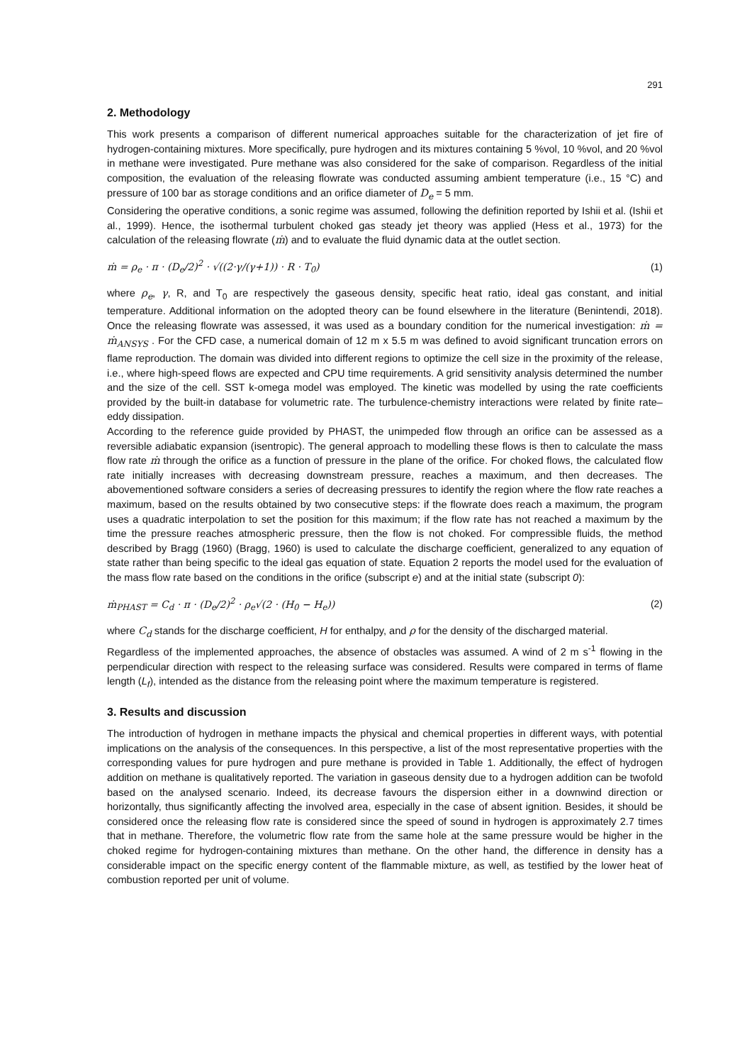291
2. Methodology
This work presents a comparison of different numerical approaches suitable for the characterization of jet fire of hydrogen-containing mixtures. More specifically, pure hydrogen and its mixtures containing 5 %vol, 10 %vol, and 20 %vol in methane were investigated. Pure methane was also considered for the sake of comparison. Regardless of the initial composition, the evaluation of the releasing flowrate was conducted assuming ambient temperature (i.e., 15 °C) and pressure of 100 bar as storage conditions and an orifice diameter of D<sub>e</sub> = 5 mm.
Considering the operative conditions, a sonic regime was assumed, following the definition reported by Ishii et al. (Ishii et al., 1999). Hence, the isothermal turbulent choked gas steady jet theory was applied (Hess et al., 1973) for the calculation of the releasing flowrate (ṁ) and to evaluate the fluid dynamic data at the outlet section.
ṁ = ρ<sub>e</sub> · π · (D<sub>e</sub>/2)<sup>2</sup> · √((2·γ/(γ+1)) · R · T<sub>0</sub>) (1)
where ρ<sub>e</sub>, γ, R, and T<sub>0</sub> are respectively the gaseous density, specific heat ratio, ideal gas constant, and initial temperature. Additional information on the adopted theory can be found elsewhere in the literature (Benintendi, 2018). Once the releasing flowrate was assessed, it was used as a boundary condition for the numerical investigation: ṁ = ṁ<sub>ANSYS</sub> . For the CFD case, a numerical domain of 12 m x 5.5 m was defined to avoid significant truncation errors on flame reproduction. The domain was divided into different regions to optimize the cell size in the proximity of the release, i.e., where high-speed flows are expected and CPU time requirements. A grid sensitivity analysis determined the number and the size of the cell. SST k-omega model was employed. The kinetic was modelled by using the rate coefficients provided by the built-in database for volumetric rate. The turbulence-chemistry interactions were related by finite rate–eddy dissipation.
According to the reference guide provided by PHAST, the unimpeded flow through an orifice can be assessed as a reversible adiabatic expansion (isentropic). The general approach to modelling these flows is then to calculate the mass flow rate ṁ through the orifice as a function of pressure in the plane of the orifice. For choked flows, the calculated flow rate initially increases with decreasing downstream pressure, reaches a maximum, and then decreases. The abovementioned software considers a series of decreasing pressures to identify the region where the flow rate reaches a maximum, based on the results obtained by two consecutive steps: if the flowrate does reach a maximum, the program uses a quadratic interpolation to set the position for this maximum; if the flow rate has not reached a maximum by the time the pressure reaches atmospheric pressure, then the flow is not choked. For compressible fluids, the method described by Bragg (1960) (Bragg, 1960) is used to calculate the discharge coefficient, generalized to any equation of state rather than being specific to the ideal gas equation of state. Equation 2 reports the model used for the evaluation of the mass flow rate based on the conditions in the orifice (subscript e) and at the initial state (subscript 0):
ṁ<sub>PHAST</sub> = C<sub>d</sub> · π · (D<sub>e</sub>/2)<sup>2</sup> · ρ<sub>e</sub>√(2 · (H<sub>0</sub> − H<sub>e</sub>)) (2)
where C<sub>d</sub> stands for the discharge coefficient, H for enthalpy, and ρ for the density of the discharged material.
Regardless of the implemented approaches, the absence of obstacles was assumed. A wind of 2 m s<sup>-1</sup> flowing in the perpendicular direction with respect to the releasing surface was considered. Results were compared in terms of flame length (L<sub>f</sub>), intended as the distance from the releasing point where the maximum temperature is registered.
3. Results and discussion
The introduction of hydrogen in methane impacts the physical and chemical properties in different ways, with potential implications on the analysis of the consequences. In this perspective, a list of the most representative properties with the corresponding values for pure hydrogen and pure methane is provided in Table 1. Additionally, the effect of hydrogen addition on methane is qualitatively reported. The variation in gaseous density due to a hydrogen addition can be twofold based on the analysed scenario. Indeed, its decrease favours the dispersion either in a downwind direction or horizontally, thus significantly affecting the involved area, especially in the case of absent ignition. Besides, it should be considered once the releasing flow rate is considered since the speed of sound in hydrogen is approximately 2.7 times that in methane. Therefore, the volumetric flow rate from the same hole at the same pressure would be higher in the choked regime for hydrogen-containing mixtures than methane. On the other hand, the difference in density has a considerable impact on the specific energy content of the flammable mixture, as well, as testified by the lower heat of combustion reported per unit of volume.